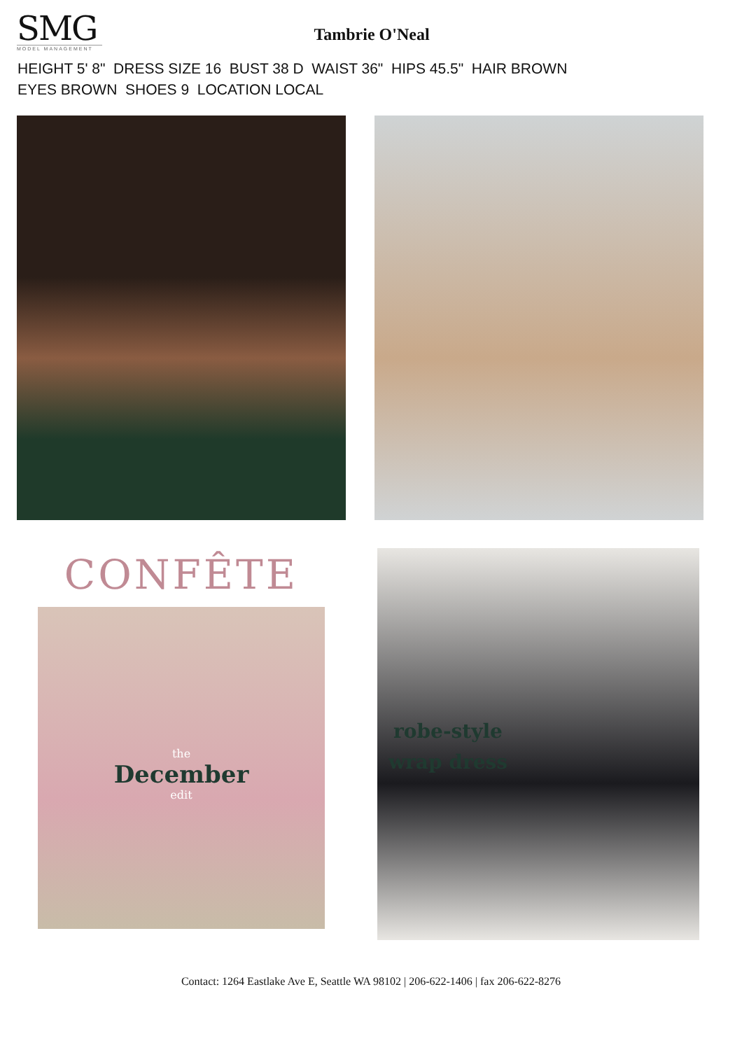SMG
MODEL MANAGEMENT
Tambrie O'Neal
HEIGHT 5' 8" DRESS SIZE 16 BUST 38 D WAIST 36" HIPS 45.5" HAIR BROWN
EYES BROWN SHOES 9 LOCATION LOCAL
CONFÊTE
the
December
edit
robe-style
wrap dress
Contact: 1264 Eastlake Ave E, Seattle WA 98102 | 206-622-1406 | fax 206-622-8276